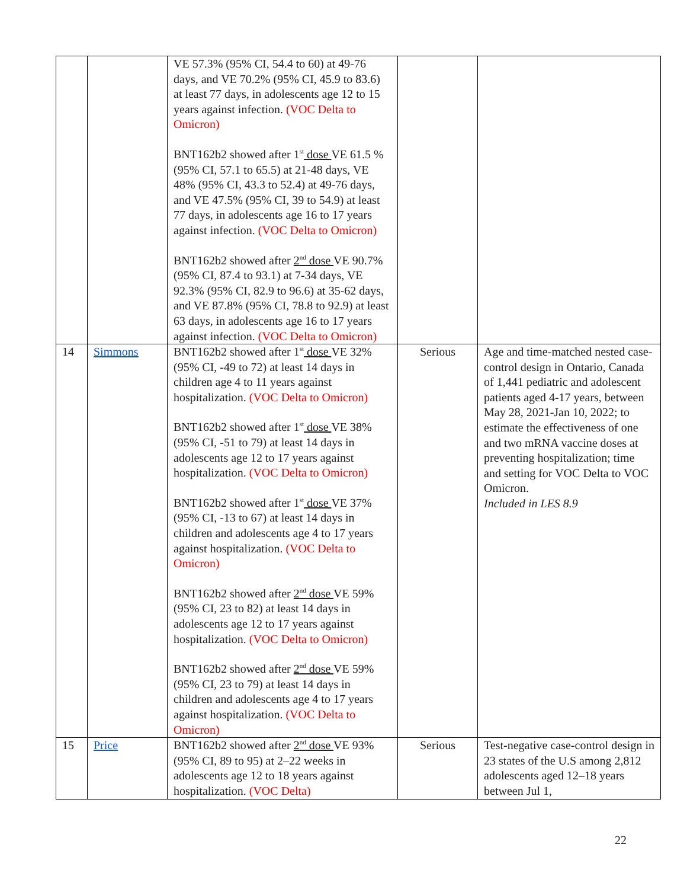| | | VE 57.3% (95% CI, 54.4 to 60) at 49-76 days, and VE 70.2% (95% CI, 45.9 to 83.6) at least 77 days, in adolescents age 12 to 15 years against infection. (VOC Delta to Omicron) BNT162b2 showed after 1<sup>st</sup> dose VE 61.5 % (95% CI, 57.1 to 65.5) at 21-48 days, VE 48% (95% CI, 43.3 to 52.4) at 49-76 days, and VE 47.5% (95% CI, 39 to 54.9) at least 77 days, in adolescents age 16 to 17 years against infection. (VOC Delta to Omicron) BNT162b2 showed after 2<sup>nd</sup> dose VE 90.7% (95% CI, 87.4 to 93.1) at 7-34 days, VE 92.3% (95% CI, 82.9 to 96.6) at 35-62 days, and VE 87.8% (95% CI, 78.8 to 92.9) at least 63 days, in adolescents age 16 to 17 years against infection. (VOC Delta to Omicron) | | |
| 14 | Simmons | BNT162b2 showed after 1<sup>st</sup> dose VE 32% (95% CI, -49 to 72) at least 14 days in children age 4 to 11 years against hospitalization. (VOC Delta to Omicron) BNT162b2 showed after 1<sup>st</sup> dose VE 38% (95% CI, -51 to 79) at least 14 days in adolescents age 12 to 17 years against hospitalization. (VOC Delta to Omicron) BNT162b2 showed after 1<sup>st</sup> dose VE 37% (95% CI, -13 to 67) at least 14 days in children and adolescents age 4 to 17 years against hospitalization. (VOC Delta to Omicron) BNT162b2 showed after 2<sup>nd</sup> dose VE 59% (95% CI, 23 to 82) at least 14 days in adolescents age 12 to 17 years against hospitalization. (VOC Delta to Omicron) BNT162b2 showed after 2<sup>nd</sup> dose VE 59% (95% CI, 23 to 79) at least 14 days in children and adolescents age 4 to 17 years against hospitalization. (VOC Delta to Omicron) | Serious | Age and time-matched nested case-control design in Ontario, Canada of 1,441 pediatric and adolescent patients aged 4-17 years, between May 28, 2021-Jan 10, 2022; to estimate the effectiveness of one and two mRNA vaccine doses at preventing hospitalization; time and setting for VOC Delta to VOC Omicron. Included in LES 8.9 |
| 15 | Price | BNT162b2 showed after 2<sup>nd</sup> dose VE 93% (95% CI, 89 to 95) at 2–22 weeks in adolescents age 12 to 18 years against hospitalization. (VOC Delta) | Serious | Test-negative case-control design in 23 states of the U.S among 2,812 adolescents aged 12–18 years between Jul 1, |
22